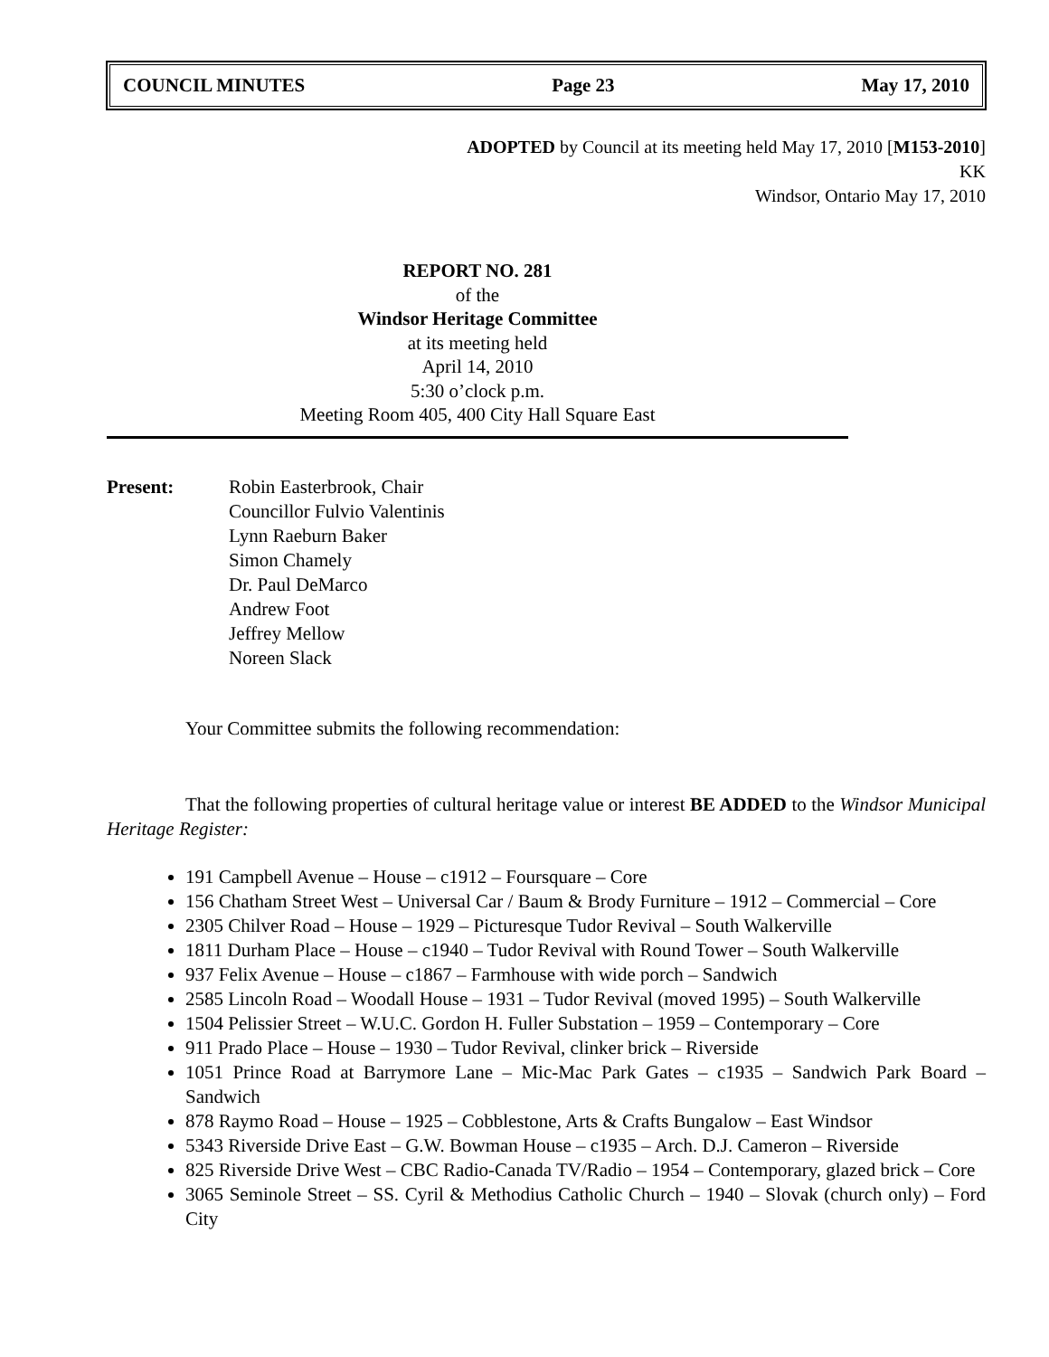COUNCIL MINUTES Page 23 May 17, 2010
ADOPTED by Council at its meeting held May 17, 2010 [M153-2010]
KK
Windsor, Ontario May 17, 2010
REPORT NO. 281
of the
Windsor Heritage Committee
at its meeting held
April 14, 2010
5:30 o’clock p.m.
Meeting Room 405, 400 City Hall Square East
Present: Robin Easterbrook, Chair
Councillor Fulvio Valentinis
Lynn Raeburn Baker
Simon Chamely
Dr. Paul DeMarco
Andrew Foot
Jeffrey Mellow
Noreen Slack
Your Committee submits the following recommendation:
That the following properties of cultural heritage value or interest BE ADDED to the Windsor Municipal Heritage Register:
191 Campbell Avenue – House – c1912 – Foursquare – Core
156 Chatham Street West – Universal Car / Baum & Brody Furniture – 1912 – Commercial – Core
2305 Chilver Road – House – 1929 – Picturesque Tudor Revival – South Walkerville
1811 Durham Place – House – c1940 – Tudor Revival with Round Tower – South Walkerville
937 Felix Avenue – House – c1867 – Farmhouse with wide porch – Sandwich
2585 Lincoln Road – Woodall House – 1931 – Tudor Revival (moved 1995) – South Walkerville
1504 Pelissier Street – W.U.C. Gordon H. Fuller Substation – 1959 – Contemporary – Core
911 Prado Place – House – 1930 – Tudor Revival, clinker brick – Riverside
1051 Prince Road at Barrymore Lane – Mic-Mac Park Gates – c1935 – Sandwich Park Board – Sandwich
878 Raymo Road – House – 1925 – Cobblestone, Arts & Crafts Bungalow – East Windsor
5343 Riverside Drive East – G.W. Bowman House – c1935 – Arch. D.J. Cameron – Riverside
825 Riverside Drive West – CBC Radio-Canada TV/Radio – 1954 – Contemporary, glazed brick – Core
3065 Seminole Street – SS. Cyril & Methodius Catholic Church – 1940 – Slovak (church only) – Ford City